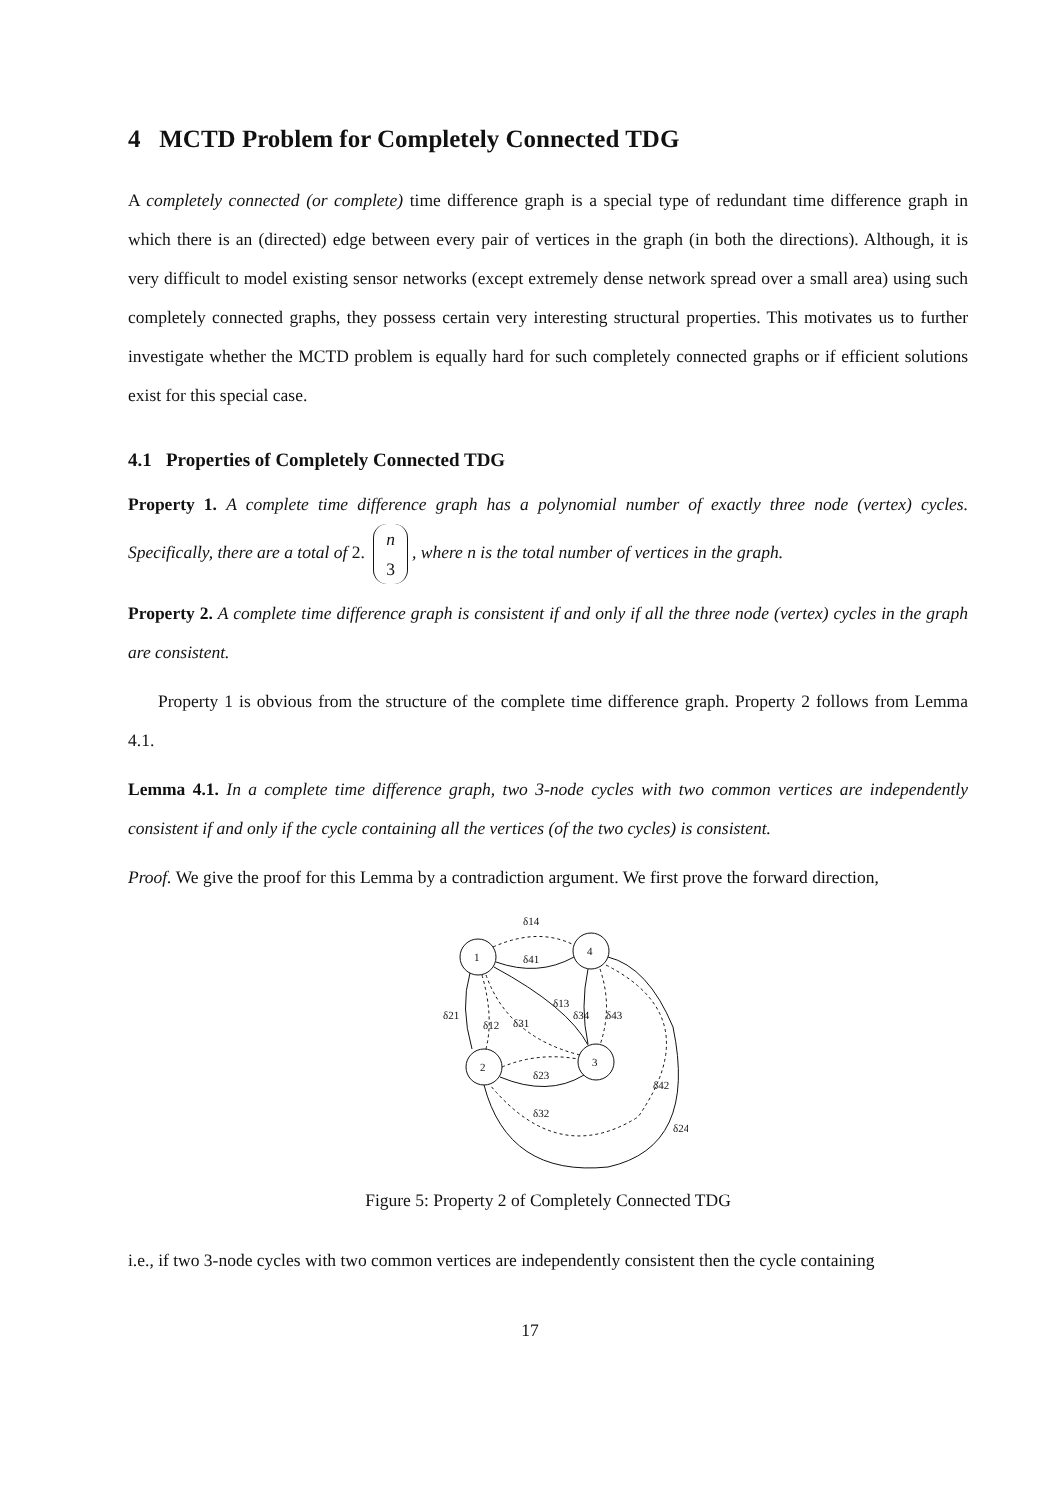4 MCTD Problem for Completely Connected TDG
A completely connected (or complete) time difference graph is a special type of redundant time difference graph in which there is an (directed) edge between every pair of vertices in the graph (in both the directions). Although, it is very difficult to model existing sensor networks (except extremely dense network spread over a small area) using such completely connected graphs, they possess certain very interesting structural properties. This motivates us to further investigate whether the MCTD problem is equally hard for such completely connected graphs or if efficient solutions exist for this special case.
4.1 Properties of Completely Connected TDG
Property 1. A complete time difference graph has a polynomial number of exactly three node (vertex) cycles. Specifically, there are a total of 2. n
3, where n is the total number of vertices in the graph.
Property 2. A complete time difference graph is consistent if and only if all the three node (vertex) cycles in the graph are consistent.
Property 1 is obvious from the structure of the complete time difference graph. Property 2 follows from Lemma 4.1.
Lemma 4.1. In a complete time difference graph, two 3-node cycles with two common vertices are independently consistent if and only if the cycle containing all the vertices (of the two cycles) is consistent.
Proof. We give the proof for this Lemma by a contradiction argument. We first prove the forward direction,
1
4
2
3
δ14
δ41
δ13
δ21
δ12
δ31
δ34
δ43
δ23
δ32
δ42
δ24
Figure 5: Property 2 of Completely Connected TDG
i.e., if two 3-node cycles with two common vertices are independently consistent then the cycle containing
17